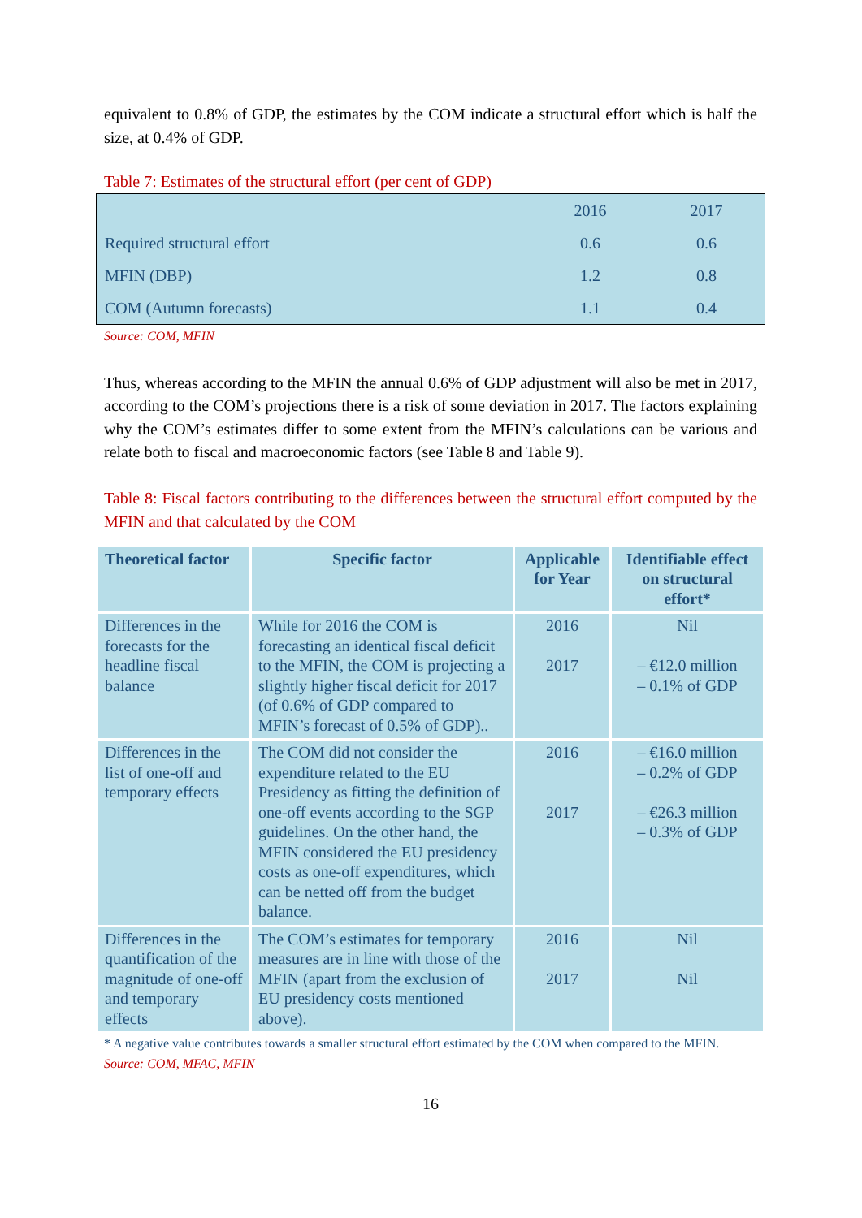equivalent to 0.8% of GDP, the estimates by the COM indicate a structural effort which is half the size, at 0.4% of GDP.
Table 7: Estimates of the structural effort (per cent of GDP)
| | 2016 | 2017 |
| Required structural effort | 0.6 | 0.6 |
| MFIN (DBP) | 1.2 | 0.8 |
| COM (Autumn forecasts) | 1.1 | 0.4 |
Source: COM, MFIN
Thus, whereas according to the MFIN the annual 0.6% of GDP adjustment will also be met in 2017, according to the COM’s projections there is a risk of some deviation in 2017. The factors explaining why the COM’s estimates differ to some extent from the MFIN’s calculations can be various and relate both to fiscal and macroeconomic factors (see Table 8 and Table 9).
Table 8: Fiscal factors contributing to the differences between the structural effort computed by the MFIN and that calculated by the COM
| Theoretical factor | Specific factor | Applicable for Year | Identifiable effect on structural effort* |
| --- | --- | --- | --- |
| Differences in the forecasts for the headline fiscal balance | While for 2016 the COM is forecasting an identical fiscal deficit to the MFIN, the COM is projecting a slightly higher fiscal deficit for 2017 (of 0.6% of GDP compared to MFIN’s forecast of 0.5% of GDP).. | 2016 2017 | Nil – €12.0 million – 0.1% of GDP |
| Differences in the list of one-off and temporary effects | The COM did not consider the expenditure related to the EU Presidency as fitting the definition of one-off events according to the SGP guidelines. On the other hand, the MFIN considered the EU presidency costs as one-off expenditures, which can be netted off from the budget balance. | 2016 2017 | – €16.0 million – 0.2% of GDP – €26.3 million – 0.3% of GDP |
| Differences in the quantification of the magnitude of one-off and temporary effects | The COM’s estimates for temporary measures are in line with those of the MFIN (apart from the exclusion of EU presidency costs mentioned above). | 2016 2017 | Nil Nil |
* A negative value contributes towards a smaller structural effort estimated by the COM when compared to the MFIN.
Source: COM, MFAC, MFIN
16